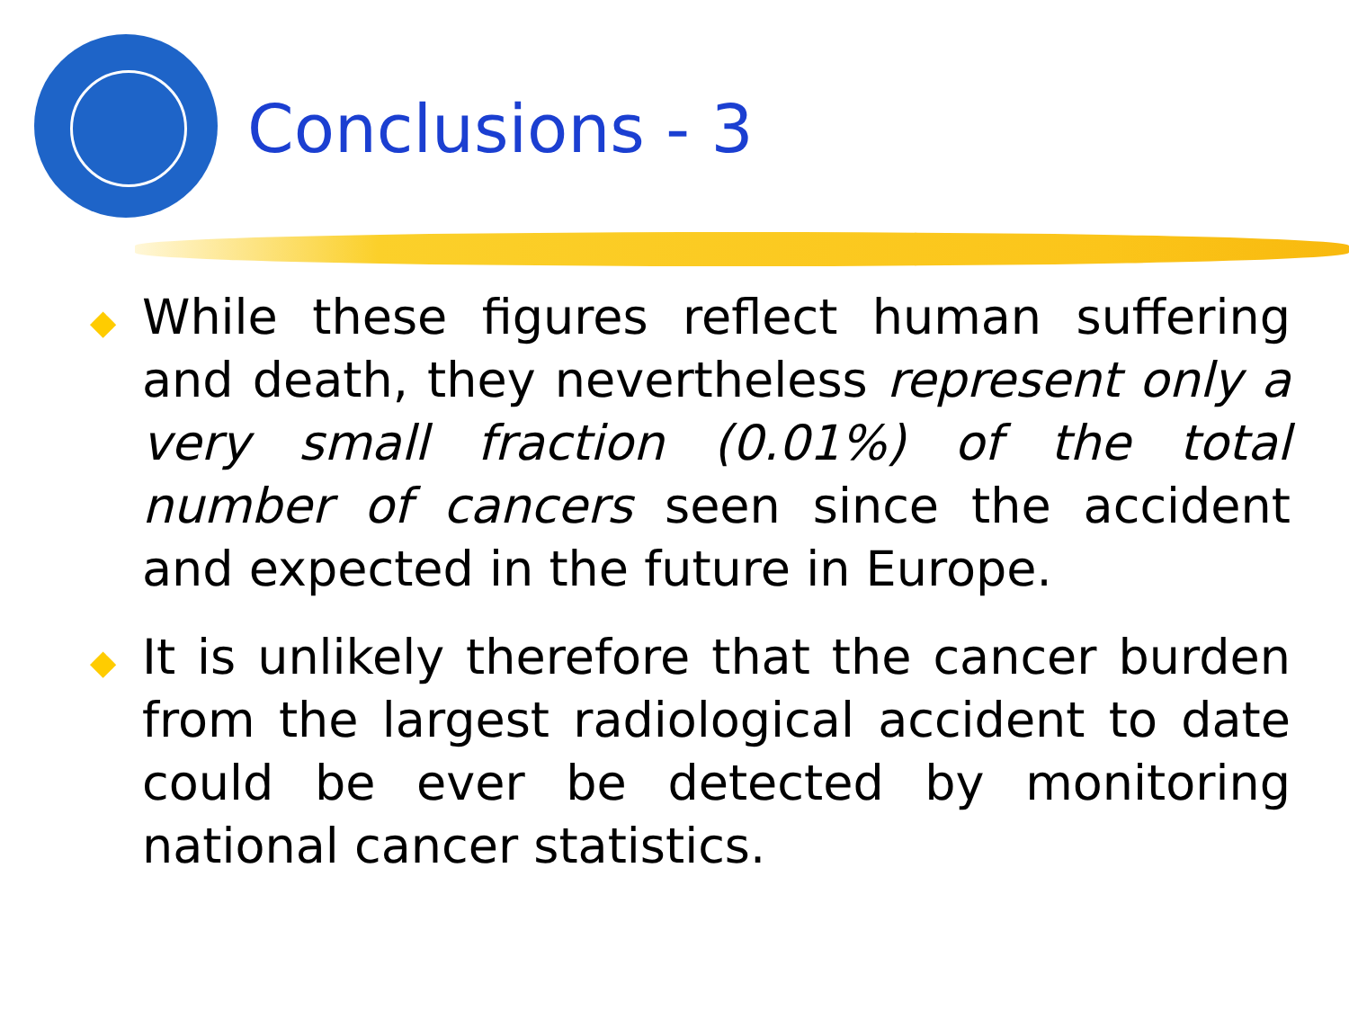Conclusions - 3
◆
While these figures reflect human suffering and death, they nevertheless represent only a very small fraction (0.01%) of the total number of cancers seen since the accident and expected in the future in Europe.
◆
It is unlikely therefore that the cancer burden from the largest radiological accident to date could be ever be detected by monitoring national cancer statistics.